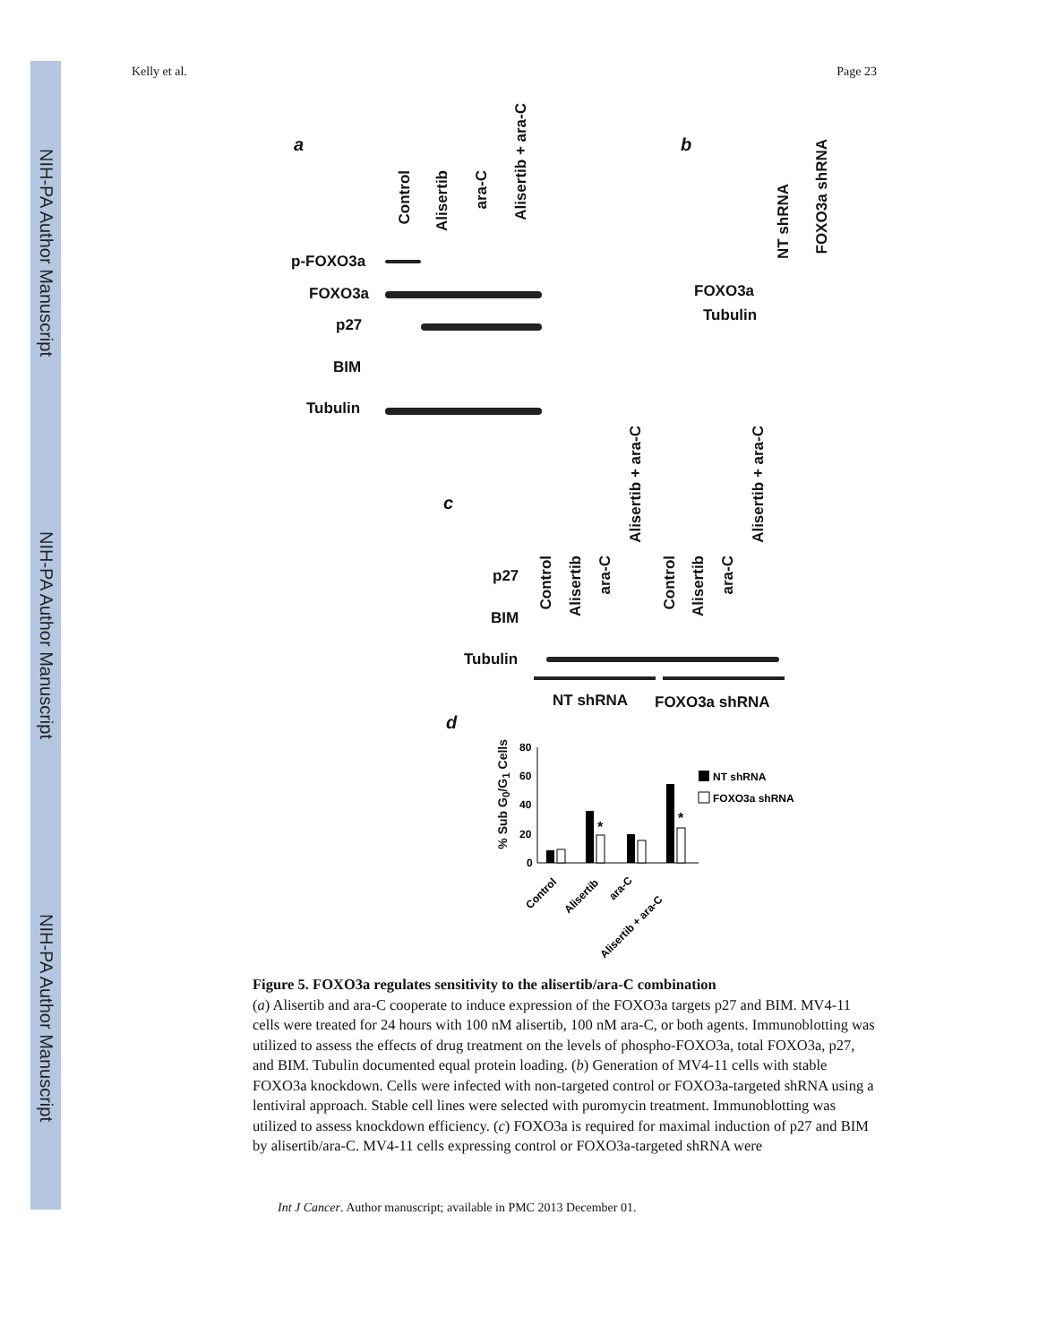NIH-PA Author Manuscript
NIH-PA Author Manuscript
NIH-PA Author Manuscript
Kelly et al. Page 23
a
Control
Alisertib
ara-C
Alisertib + ara-C
p-FOXO3a
FOXO3a
p27
BIM
Tubulin
b
NT shRNA
FOXO3a shRNA
FOXO3a
Tubulin
c
Control
Alisertib
ara-C
Alisertib + ara-C
Control
Alisertib
ara-C
Alisertib + ara-C
p27
BIM
Tubulin
NT shRNA FOXO3a shRNA
d
% Sub G<sub>0</sub>/G<sub>1</sub> Cells
80
60
40
20
0
*
*
NT shRNA
FOXO3a shRNA
Control
Alisertib
ara-C
Alisertib + ara-C
Figure 5. FOXO3a regulates sensitivity to the alisertib/ara-C combination
(a) Alisertib and ara-C cooperate to induce expression of the FOXO3a targets p27 and BIM. MV4-11 cells were treated for 24 hours with 100 nM alisertib, 100 nM ara-C, or both agents. Immunoblotting was utilized to assess the effects of drug treatment on the levels of phospho-FOXO3a, total FOXO3a, p27, and BIM. Tubulin documented equal protein loading. (b) Generation of MV4-11 cells with stable FOXO3a knockdown. Cells were infected with non-targeted control or FOXO3a-targeted shRNA using a lentiviral approach. Stable cell lines were selected with puromycin treatment. Immunoblotting was utilized to assess knockdown efficiency. (c) FOXO3a is required for maximal induction of p27 and BIM by alisertib/ara-C. MV4-11 cells expressing control or FOXO3a-targeted shRNA were
Int J Cancer. Author manuscript; available in PMC 2013 December 01.